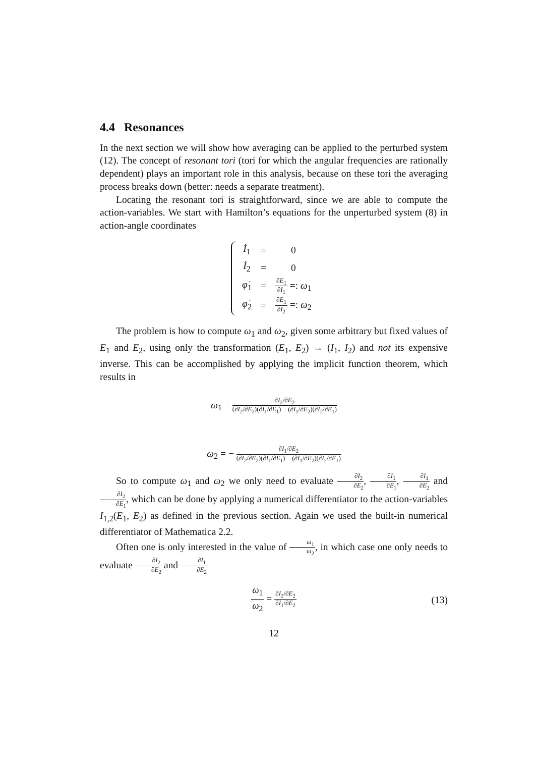4.4 Resonances
In the next section we will show how averaging can be applied to the perturbed system (12). The concept of resonant tori (tori for which the angular frequencies are rationally dependent) plays an important role in this analysis, because on these tori the averaging process breaks down (better: needs a separate treatment).
Locating the resonant tori is straightforward, since we are able to compute the action-variables. We start with Hamilton’s equations for the unperturbed system (8) in action-angle coordinates
| İ<sub>1</sub> | = | 0 |
| İ<sub>2</sub> | = | 0 |
| φ̇<sub>1</sub> | = | ∂ E<sub>1</sub> ∂ I<sub>1</sub> =: ω<sub>1</sub> |
| φ̇<sub>2</sub> | = | ∂ E<sub>1</sub> ∂ I<sub>2</sub> =: ω<sub>2</sub> |
The problem is how to compute ω<sub>1</sub> and ω<sub>2</sub>, given some arbitrary but fixed values of E<sub>1</sub> and E<sub>2</sub>, using only the transformation (E<sub>1</sub>, E<sub>2</sub>) → (I<sub>1</sub>, I<sub>2</sub>) and not its expensive inverse. This can be accomplished by applying the implicit function theorem, which results in
ω<sub>1</sub> = ∂I<sub>2</sub>/∂E<sub>2</sub> (∂I<sub>2</sub>/∂E<sub>2</sub>)(∂I<sub>1</sub>/∂E<sub>1</sub>) − (∂I<sub>1</sub>/∂E<sub>2</sub>)(∂I<sub>2</sub>/∂E<sub>1</sub>)
ω<sub>2</sub> = − ∂I<sub>1</sub>/∂E<sub>2</sub> (∂I<sub>2</sub>/∂E<sub>2</sub>)(∂I<sub>1</sub>/∂E<sub>1</sub>) − (∂I<sub>1</sub>/∂E<sub>2</sub>)(∂I<sub>2</sub>/∂E<sub>1</sub>)
So to compute ω<sub>1</sub> and ω<sub>2</sub> we only need to evaluate ∂I<sub>2</sub> ∂E<sub>2</sub>, ∂I<sub>1</sub> ∂E<sub>1</sub>, ∂I<sub>1</sub> ∂E<sub>2</sub> and ∂I<sub>2</sub> ∂E<sub>1</sub>, which can be done by applying a numerical differentiator to the action-variables I<sub>1,2</sub>(E<sub>1</sub>, E<sub>2</sub>) as defined in the previous section. Again we used the built-in numerical differentiator of Mathematica 2.2.
Often one is only interested in the value of ω<sub>1</sub> ω<sub>2</sub>, in which case one only needs to evaluate ∂I<sub>2</sub> ∂E<sub>2</sub> and ∂I<sub>1</sub> ∂E<sub>2</sub>
ω<sub>1</sub> ω<sub>2</sub> = ∂I<sub>2</sub>/∂E<sub>2</sub> ∂I<sub>1</sub>/∂E<sub>2</sub> (13)
12